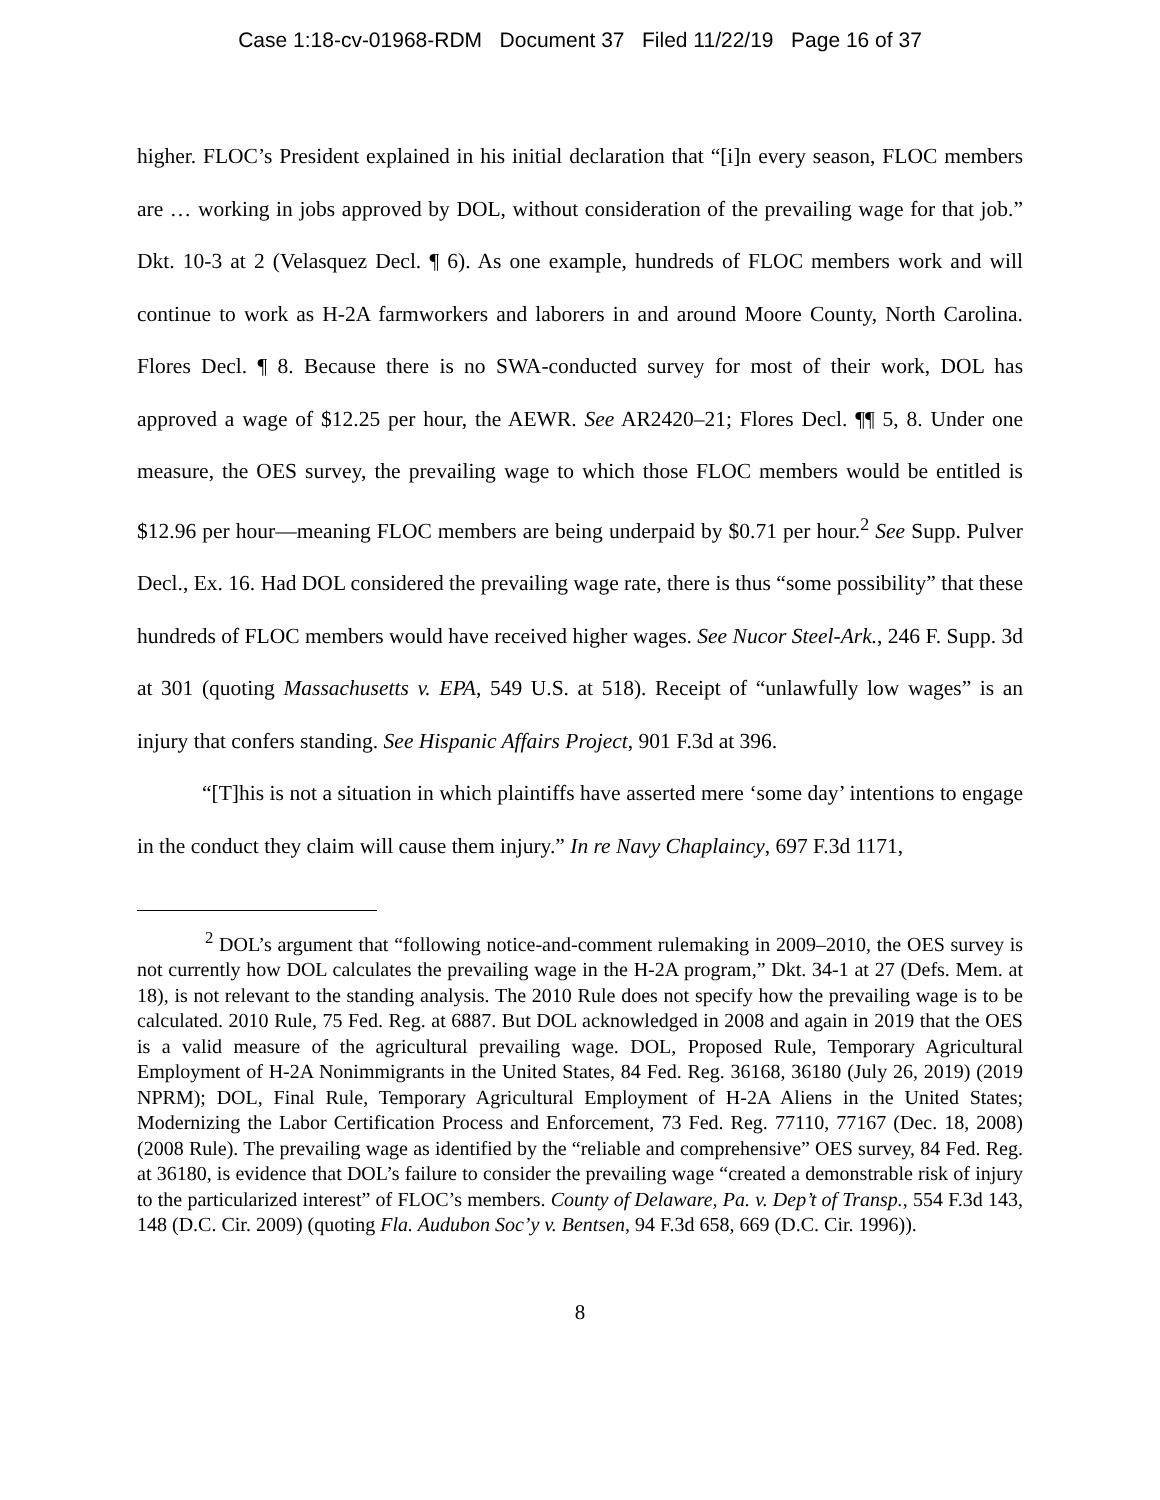Case 1:18-cv-01968-RDM Document 37 Filed 11/22/19 Page 16 of 37
higher. FLOC’s President explained in his initial declaration that “[i]n every season, FLOC members are … working in jobs approved by DOL, without consideration of the prevailing wage for that job.” Dkt. 10-3 at 2 (Velasquez Decl. ¶ 6). As one example, hundreds of FLOC members work and will continue to work as H-2A farmworkers and laborers in and around Moore County, North Carolina. Flores Decl. ¶ 8. Because there is no SWA-conducted survey for most of their work, DOL has approved a wage of $12.25 per hour, the AEWR. See AR2420–21; Flores Decl. ¶¶ 5, 8. Under one measure, the OES survey, the prevailing wage to which those FLOC members would be entitled is $12.96 per hour—meaning FLOC members are being underpaid by $0.71 per hour.<sup>2</sup> See Supp. Pulver Decl., Ex. 16. Had DOL considered the prevailing wage rate, there is thus “some possibility” that these hundreds of FLOC members would have received higher wages. See Nucor Steel-Ark., 246 F. Supp. 3d at 301 (quoting Massachusetts v. EPA, 549 U.S. at 518). Receipt of “unlawfully low wages” is an injury that confers standing. See Hispanic Affairs Project, 901 F.3d at 396.
“[T]his is not a situation in which plaintiffs have asserted mere ‘some day’ intentions to engage in the conduct they claim will cause them injury.” In re Navy Chaplaincy, 697 F.3d 1171,
<sup>2</sup> DOL’s argument that “following notice-and-comment rulemaking in 2009–2010, the OES survey is not currently how DOL calculates the prevailing wage in the H-2A program,” Dkt. 34-1 at 27 (Defs. Mem. at 18), is not relevant to the standing analysis. The 2010 Rule does not specify how the prevailing wage is to be calculated. 2010 Rule, 75 Fed. Reg. at 6887. But DOL acknowledged in 2008 and again in 2019 that the OES is a valid measure of the agricultural prevailing wage. DOL, Proposed Rule, Temporary Agricultural Employment of H-2A Nonimmigrants in the United States, 84 Fed. Reg. 36168, 36180 (July 26, 2019) (2019 NPRM); DOL, Final Rule, Temporary Agricultural Employment of H-2A Aliens in the United States; Modernizing the Labor Certification Process and Enforcement, 73 Fed. Reg. 77110, 77167 (Dec. 18, 2008) (2008 Rule). The prevailing wage as identified by the “reliable and comprehensive” OES survey, 84 Fed. Reg. at 36180, is evidence that DOL’s failure to consider the prevailing wage “created a demonstrable risk of injury to the particularized interest” of FLOC’s members. County of Delaware, Pa. v. Dep’t of Transp., 554 F.3d 143, 148 (D.C. Cir. 2009) (quoting Fla. Audubon Soc’y v. Bentsen, 94 F.3d 658, 669 (D.C. Cir. 1996)).
8